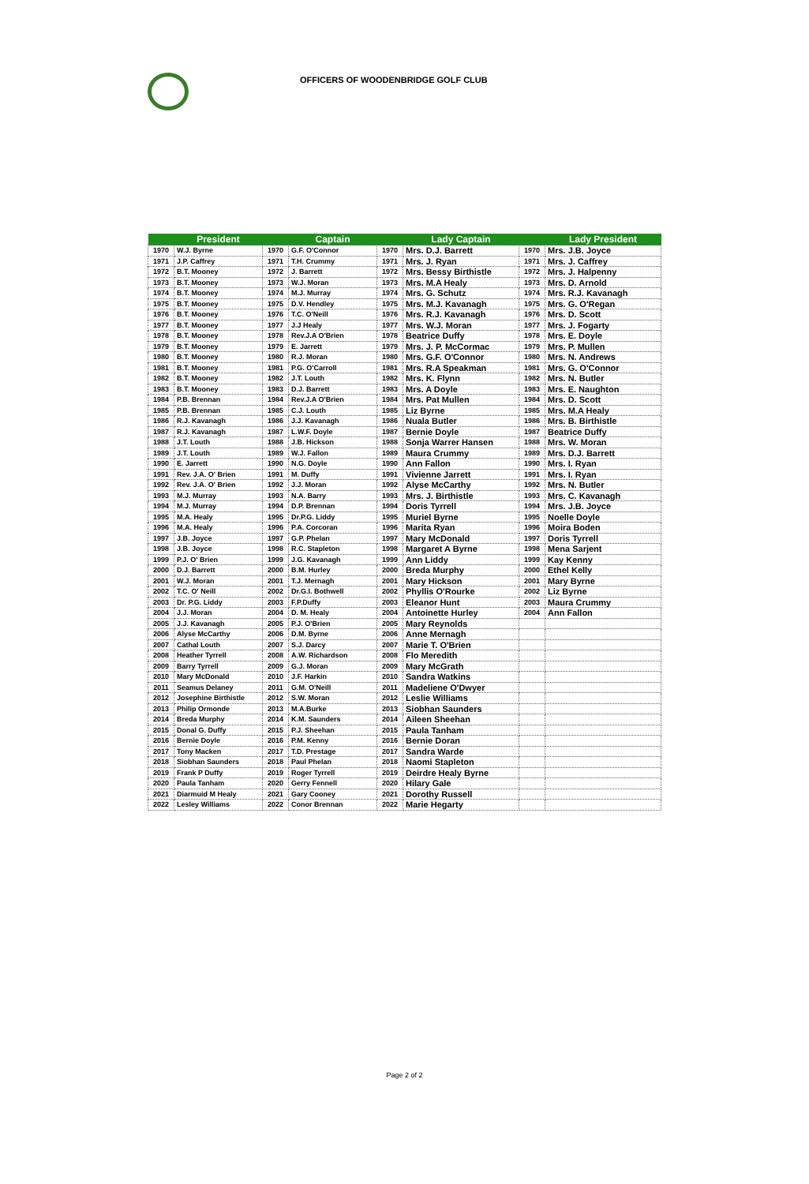OFFICERS OF WOODENBRIDGE GOLF CLUB
| | President | | Captain | | Lady Captain | | Lady President |
| --- | --- | --- | --- | --- | --- | --- | --- |
| 1970 | W.J. Byrne | 1970 | G.F. O'Connor | 1970 | Mrs. D.J. Barrett | 1970 | Mrs. J.B. Joyce |
| 1971 | J.P. Caffrey | 1971 | T.H. Crummy | 1971 | Mrs. J. Ryan | 1971 | Mrs. J. Caffrey |
| 1972 | B.T. Mooney | 1972 | J. Barrett | 1972 | Mrs. Bessy Birthistle | 1972 | Mrs. J. Halpenny |
| 1973 | B.T. Mooney | 1973 | W.J. Moran | 1973 | Mrs. M.A Healy | 1973 | Mrs. D. Arnold |
| 1974 | B.T. Mooney | 1974 | M.J. Murray | 1974 | Mrs. G. Schutz | 1974 | Mrs. R.J. Kavanagh |
| 1975 | B.T. Mooney | 1975 | D.V. Hendley | 1975 | Mrs. M.J. Kavanagh | 1975 | Mrs. G. O'Regan |
| 1976 | B.T. Mooney | 1976 | T.C. O'Neill | 1976 | Mrs. R.J. Kavanagh | 1976 | Mrs. D. Scott |
| 1977 | B.T. Mooney | 1977 | J.J Healy | 1977 | Mrs. W.J. Moran | 1977 | Mrs. J. Fogarty |
| 1978 | B.T. Mooney | 1978 | Rev.J.A O'Brien | 1978 | Beatrice Duffy | 1978 | Mrs. E. Doyle |
| 1979 | B.T. Mooney | 1979 | E. Jarrett | 1979 | Mrs. J. P. McCormac | 1979 | Mrs. P. Mullen |
| 1980 | B.T. Mooney | 1980 | R.J. Moran | 1980 | Mrs. G.F. O'Connor | 1980 | Mrs. N. Andrews |
| 1981 | B.T. Mooney | 1981 | P.G. O'Carroll | 1981 | Mrs. R.A Speakman | 1981 | Mrs. G. O'Connor |
| 1982 | B.T. Mooney | 1982 | J.T. Louth | 1982 | Mrs. K. Flynn | 1982 | Mrs. N. Butler |
| 1983 | B.T. Mooney | 1983 | D.J. Barrett | 1983 | Mrs. A Doyle | 1983 | Mrs. E. Naughton |
| 1984 | P.B. Brennan | 1984 | Rev.J.A O'Brien | 1984 | Mrs. Pat Mullen | 1984 | Mrs. D. Scott |
| 1985 | P.B. Brennan | 1985 | C.J. Louth | 1985 | Liz Byrne | 1985 | Mrs. M.A Healy |
| 1986 | R.J. Kavanagh | 1986 | J.J. Kavanagh | 1986 | Nuala Butler | 1986 | Mrs. B. Birthistle |
| 1987 | R.J. Kavanagh | 1987 | L.W.F. Doyle | 1987 | Bernie Doyle | 1987 | Beatrice Duffy |
| 1988 | J.T. Louth | 1988 | J.B. Hickson | 1988 | Sonja Warrer Hansen | 1988 | Mrs. W. Moran |
| 1989 | J.T. Louth | 1989 | W.J. Fallon | 1989 | Maura Crummy | 1989 | Mrs. D.J. Barrett |
| 1990 | E. Jarrett | 1990 | N.G. Doyle | 1990 | Ann Fallon | 1990 | Mrs. I. Ryan |
| 1991 | Rev. J.A. O' Brien | 1991 | M. Duffy | 1991 | Vivienne Jarrett | 1991 | Mrs. I. Ryan |
| 1992 | Rev. J.A. O' Brien | 1992 | J.J. Moran | 1992 | Alyse McCarthy | 1992 | Mrs. N. Butler |
| 1993 | M.J. Murray | 1993 | N.A. Barry | 1993 | Mrs. J. Birthistle | 1993 | Mrs. C. Kavanagh |
| 1994 | M.J. Murray | 1994 | D.P. Brennan | 1994 | Doris Tyrrell | 1994 | Mrs. J.B. Joyce |
| 1995 | M.A. Healy | 1995 | Dr.P.G. Liddy | 1995 | Muriel Byrne | 1995 | Noelle Doyle |
| 1996 | M.A. Healy | 1996 | P.A. Corcoran | 1996 | Marita Ryan | 1996 | Moira Boden |
| 1997 | J.B. Joyce | 1997 | G.P. Phelan | 1997 | Mary McDonald | 1997 | Doris Tyrrell |
| 1998 | J.B. Joyce | 1998 | R.C. Stapleton | 1998 | Margaret A Byrne | 1998 | Mena Sarjent |
| 1999 | P.J. O' Brien | 1999 | J.G. Kavanagh | 1999 | Ann Liddy | 1999 | Kay Kenny |
| 2000 | D.J. Barrett | 2000 | B.M. Hurley | 2000 | Breda Murphy | 2000 | Ethel Kelly |
| 2001 | W.J. Moran | 2001 | T.J. Mernagh | 2001 | Mary Hickson | 2001 | Mary Byrne |
| 2002 | T.C. O' Neill | 2002 | Dr.G.I. Bothwell | 2002 | Phyllis O'Rourke | 2002 | Liz Byrne |
| 2003 | Dr. P.G. Liddy | 2003 | F.P.Duffy | 2003 | Eleanor Hunt | 2003 | Maura Crummy |
| 2004 | J.J. Moran | 2004 | D. M. Healy | 2004 | Antoinette Hurley | 2004 | Ann Fallon |
| 2005 | J.J. Kavanagh | 2005 | P.J. O'Brien | 2005 | Mary Reynolds | | |
| 2006 | Alyse McCarthy | 2006 | D.M. Byrne | 2006 | Anne Mernagh | | |
| 2007 | Cathal Louth | 2007 | S.J. Darcy | 2007 | Marie T. O'Brien | | |
| 2008 | Heather Tyrrell | 2008 | A.W. Richardson | 2008 | Flo Meredith | | |
| 2009 | Barry Tyrrell | 2009 | G.J. Moran | 2009 | Mary McGrath | | |
| 2010 | Mary McDonald | 2010 | J.F. Harkin | 2010 | Sandra Watkins | | |
| 2011 | Seamus Delaney | 2011 | G.M. O'Neill | 2011 | Madeliene O'Dwyer | | |
| 2012 | Josephine Birthistle | 2012 | S.W. Moran | 2012 | Leslie Williams | | |
| 2013 | Philip Ormonde | 2013 | M.A.Burke | 2013 | Siobhan Saunders | | |
| 2014 | Breda Murphy | 2014 | K.M. Saunders | 2014 | Aileen Sheehan | | |
| 2015 | Donal G. Duffy | 2015 | P.J. Sheehan | 2015 | Paula Tanham | | |
| 2016 | Bernie Doyle | 2016 | P.M. Kenny | 2016 | Bernie Doran | | |
| 2017 | Tony Macken | 2017 | T.D. Prestage | 2017 | Sandra Warde | | |
| 2018 | Siobhan Saunders | 2018 | Paul Phelan | 2018 | Naomi Stapleton | | |
| 2019 | Frank P Duffy | 2019 | Roger Tyrrell | 2019 | Deirdre Healy Byrne | | |
| 2020 | Paula Tanham | 2020 | Gerry Fennell | 2020 | Hilary Gale | | |
| 2021 | Diarmuid M Healy | 2021 | Gary Cooney | 2021 | Dorothy Russell | | |
| 2022 | Lesley Williams | 2022 | Conor Brennan | 2022 | Marie Hegarty | | |
Page 2 of 2